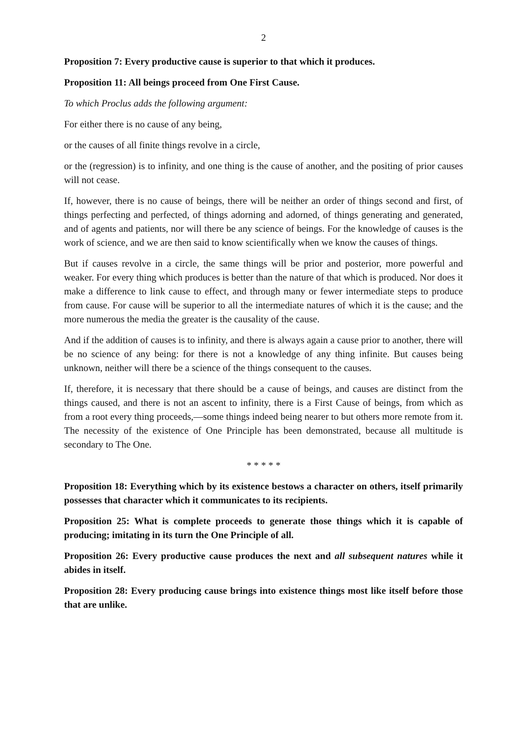2
Proposition 7: Every productive cause is superior to that which it produces.
Proposition 11: All beings proceed from One First Cause.
To which Proclus adds the following argument:
For either there is no cause of any being,
or the causes of all finite things revolve in a circle,
or the (regression) is to infinity, and one thing is the cause of another, and the positing of prior causes will not cease.
If, however, there is no cause of beings, there will be neither an order of things second and first, of things perfecting and perfected, of things adorning and adorned, of things generating and generated, and of agents and patients, nor will there be any science of beings. For the knowledge of causes is the work of science, and we are then said to know scientifically when we know the causes of things.
But if causes revolve in a circle, the same things will be prior and posterior, more powerful and weaker. For every thing which produces is better than the nature of that which is produced. Nor does it make a difference to link cause to effect, and through many or fewer intermediate steps to produce from cause. For cause will be superior to all the intermediate natures of which it is the cause; and the more numerous the media the greater is the causality of the cause.
And if the addition of causes is to infinity, and there is always again a cause prior to another, there will be no science of any being: for there is not a knowledge of any thing infinite. But causes being unknown, neither will there be a science of the things consequent to the causes.
If, therefore, it is necessary that there should be a cause of beings, and causes are distinct from the things caused, and there is not an ascent to infinity, there is a First Cause of beings, from which as from a root every thing proceeds,—some things indeed being nearer to but others more remote from it. The necessity of the existence of One Principle has been demonstrated, because all multitude is secondary to The One.
* * * * *
Proposition 18: Everything which by its existence bestows a character on others, itself primarily possesses that character which it communicates to its recipients.
Proposition 25: What is complete proceeds to generate those things which it is capable of producing; imitating in its turn the One Principle of all.
Proposition 26: Every productive cause produces the next and all subsequent natures while it abides in itself.
Proposition 28: Every producing cause brings into existence things most like itself before those that are unlike.